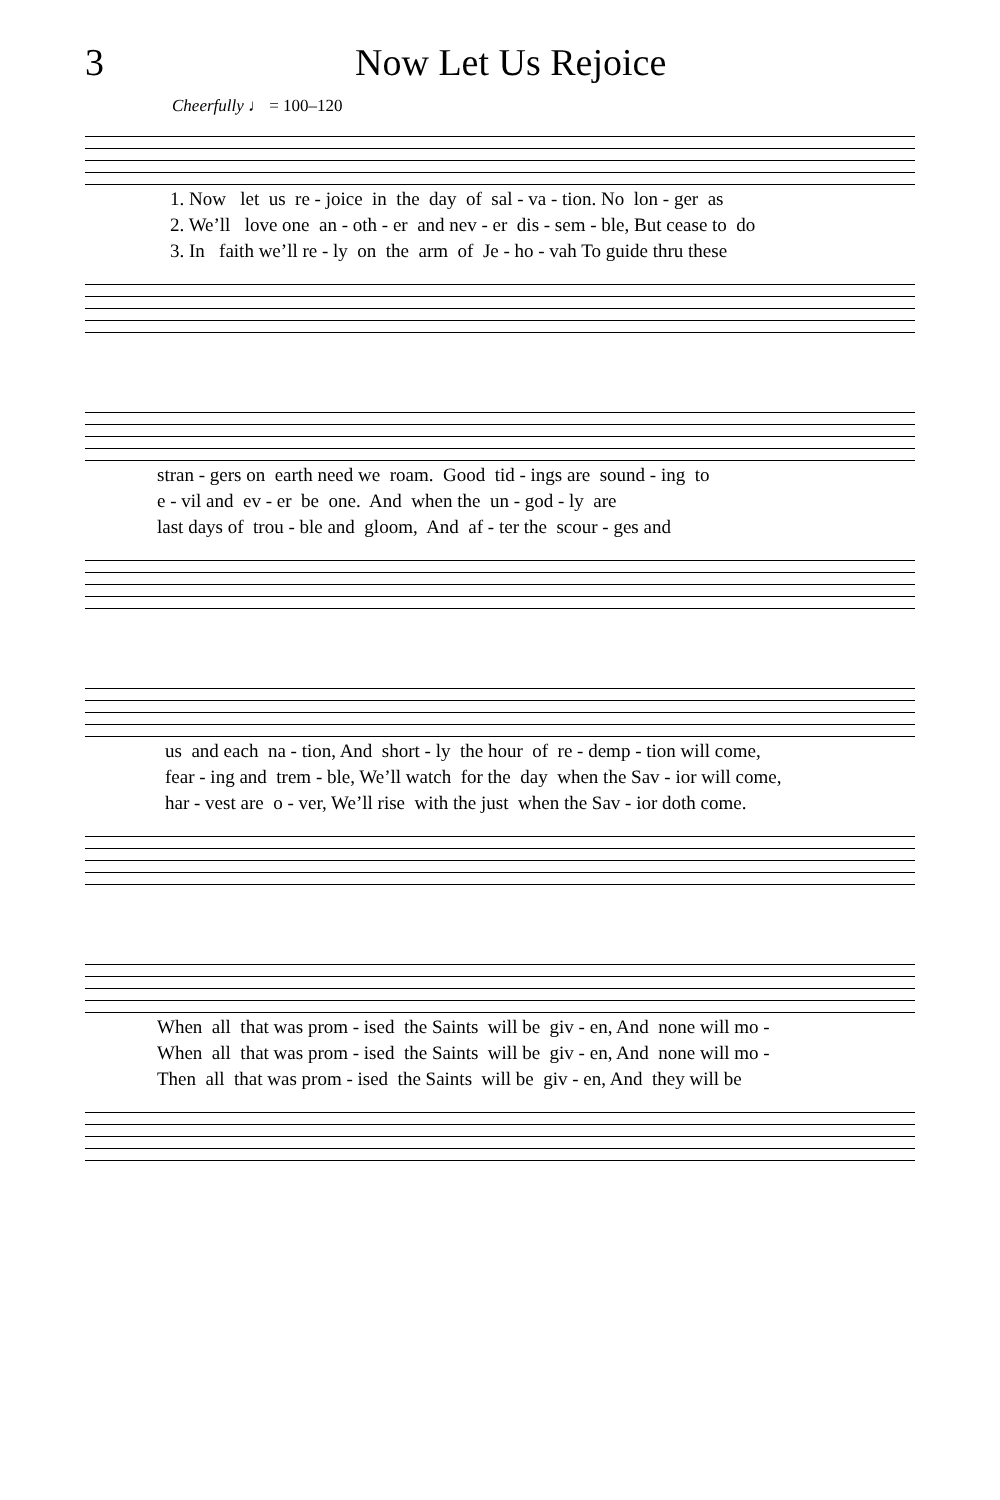3 Now Let Us Rejoice
Cheerfully ♩ = 100–120
1. Now let us re - joice in the day of sal - va - tion. No lon - ger as 2. We’ll love one an - oth - er and nev - er dis - sem - ble, But cease to do 3. In faith we’ll re - ly on the arm of Je - ho - vah To guide thru these
stran - gers on earth need we roam. Good tid - ings are sound - ing to e - vil and ev - er be one. And when the un - god - ly are last days of trou - ble and gloom, And af - ter the scour - ges and
us and each na - tion, And short - ly the hour of re - demp - tion will come, fear - ing and trem - ble, We’ll watch for the day when the Sav - ior will come, har - vest are o - ver, We’ll rise with the just when the Sav - ior doth come.
When all that was prom - ised the Saints will be giv - en, And none will mo - When all that was prom - ised the Saints will be giv - en, And none will mo - Then all that was prom - ised the Saints will be giv - en, And they will be